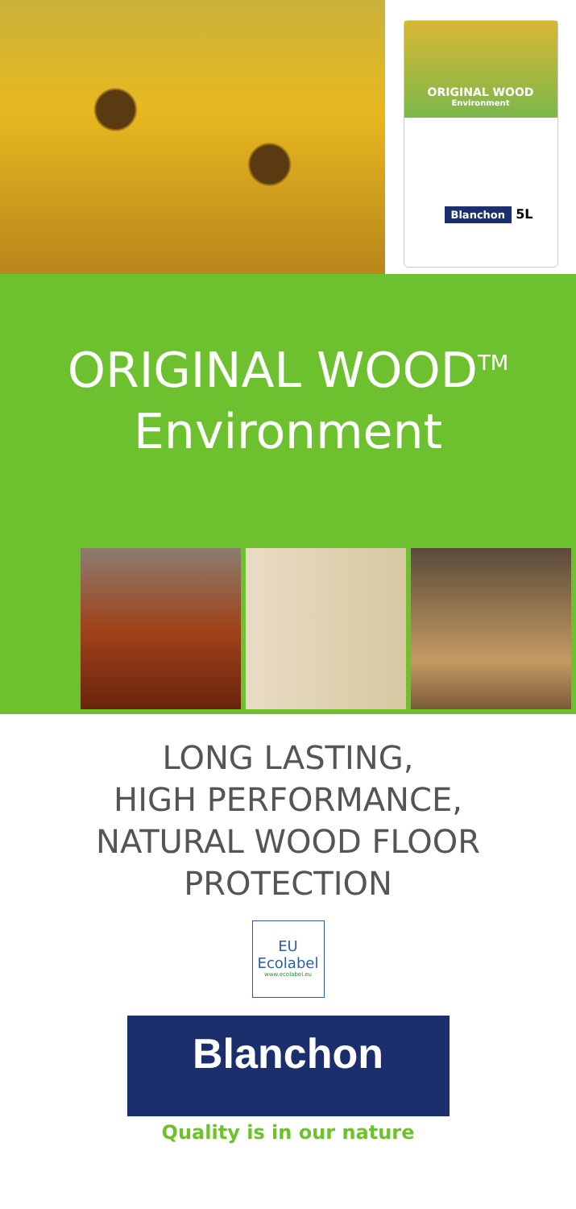ORIGINAL WOOD
Environment
Blanchon
5L
ORIGINAL WOOD<sup>TM</sup>
Environment
LONG LASTING,
HIGH PERFORMANCE,
NATURAL WOOD FLOOR
PROTECTION
EU
Ecolabel
www.ecolabel.eu
Blanchon
Quality is in our nature